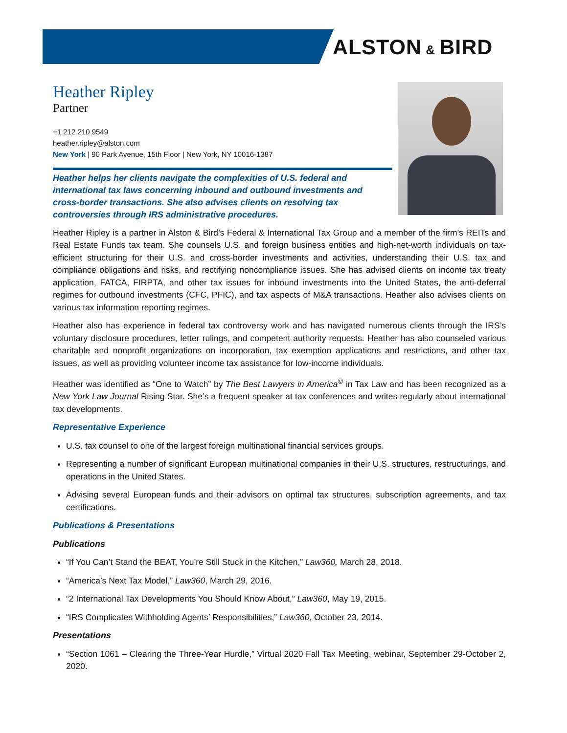ALSTON & BIRD
Heather Ripley
Partner
+1 212 210 9549
heather.ripley@alston.com
New York | 90 Park Avenue, 15th Floor | New York, NY 10016-1387
Heather helps her clients navigate the complexities of U.S. federal and international tax laws concerning inbound and outbound investments and cross-border transactions. She also advises clients on resolving tax controversies through IRS administrative procedures.
Heather Ripley is a partner in Alston & Bird’s Federal & International Tax Group and a member of the firm’s REITs and Real Estate Funds tax team. She counsels U.S. and foreign business entities and high-net-worth individuals on tax-efficient structuring for their U.S. and cross-border investments and activities, understanding their U.S. tax and compliance obligations and risks, and rectifying noncompliance issues. She has advised clients on income tax treaty application, FATCA, FIRPTA, and other tax issues for inbound investments into the United States, the anti-deferral regimes for outbound investments (CFC, PFIC), and tax aspects of M&A transactions. Heather also advises clients on various tax information reporting regimes.
Heather also has experience in federal tax controversy work and has navigated numerous clients through the IRS’s voluntary disclosure procedures, letter rulings, and competent authority requests. Heather has also counseled various charitable and nonprofit organizations on incorporation, tax exemption applications and restrictions, and other tax issues, as well as providing volunteer income tax assistance for low-income individuals.
Heather was identified as “One to Watch” by The Best Lawyers in America<sup>©</sup> in Tax Law and has been recognized as a New York Law Journal Rising Star. She’s a frequent speaker at tax conferences and writes regularly about international tax developments.
Representative Experience
U.S. tax counsel to one of the largest foreign multinational financial services groups.
Representing a number of significant European multinational companies in their U.S. structures, restructurings, and operations in the United States.
Advising several European funds and their advisors on optimal tax structures, subscription agreements, and tax certifications.
Publications & Presentations
Publications
“If You Can’t Stand the BEAT, You’re Still Stuck in the Kitchen,” Law360, March 28, 2018.
“America’s Next Tax Model,” Law360, March 29, 2016.
“2 International Tax Developments You Should Know About,” Law360, May 19, 2015.
“IRS Complicates Withholding Agents’ Responsibilities,” Law360, October 23, 2014.
Presentations
“Section 1061 – Clearing the Three-Year Hurdle,” Virtual 2020 Fall Tax Meeting, webinar, September 29-October 2, 2020.